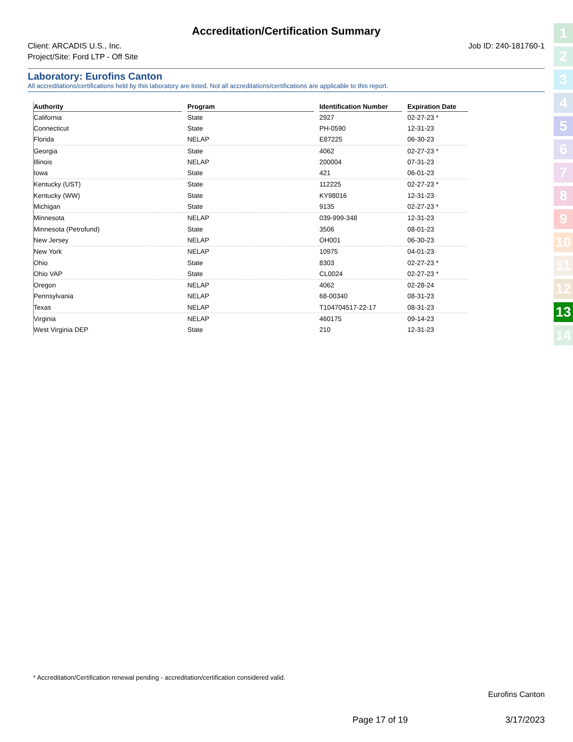Accreditation/Certification Summary
Client: ARCADIS U.S., Inc.
Project/Site: Ford LTP - Off Site
Job ID: 240-181760-1
Laboratory: Eurofins Canton
All accreditations/certifications held by this laboratory are listed. Not all accreditations/certifications are applicable to this report.
| Authority | | Program | | Identification Number | | Expiration Date |
| --- | --- | --- | --- | --- | --- | --- |
| California | | State | | 2927 | | 02-27-23 * |
| Connecticut | | State | | PH-0590 | | 12-31-23 |
| Florida | | NELAP | | E87225 | | 06-30-23 |
| Georgia | | State | | 4062 | | 02-27-23 * |
| Illinois | | NELAP | | 200004 | | 07-31-23 |
| Iowa | | State | | 421 | | 06-01-23 |
| Kentucky (UST) | | State | | 112225 | | 02-27-23 * |
| Kentucky (WW) | | State | | KY98016 | | 12-31-23 |
| Michigan | | State | | 9135 | | 02-27-23 * |
| Minnesota | | NELAP | | 039-999-348 | | 12-31-23 |
| Minnesota (Petrofund) | | State | | 3506 | | 08-01-23 |
| New Jersey | | NELAP | | OH001 | | 06-30-23 |
| New York | | NELAP | | 10975 | | 04-01-23 |
| Ohio | | State | | 8303 | | 02-27-23 * |
| Ohio VAP | | State | | CL0024 | | 02-27-23 * |
| Oregon | | NELAP | | 4062 | | 02-28-24 |
| Pennsylvania | | NELAP | | 68-00340 | | 08-31-23 |
| Texas | | NELAP | | T104704517-22-17 | | 08-31-23 |
| Virginia | | NELAP | | 460175 | | 09-14-23 |
| West Virginia DEP | | State | | 210 | | 12-31-23 |
* Accreditation/Certification renewal pending - accreditation/certification considered valid.
Eurofins Canton
Page 17 of 19 3/17/2023
1
2
3
4
5
6
7
8
9
10
11
12
13
14